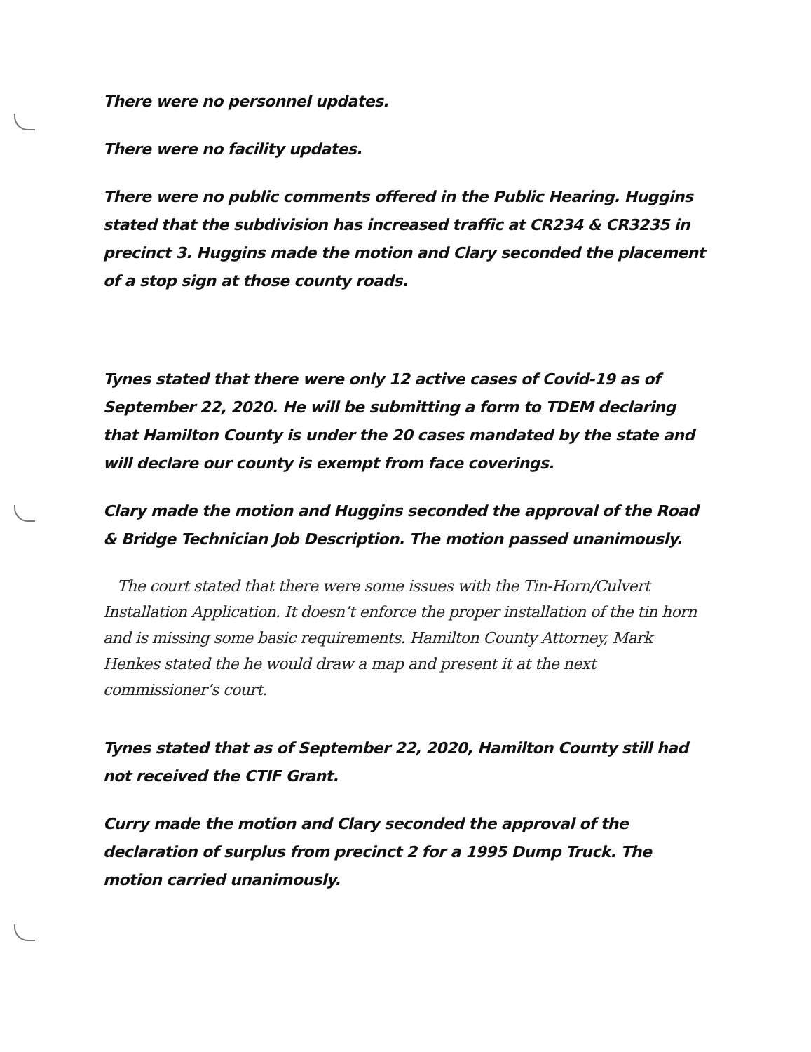There were no personnel updates.
There were no facility updates.
There were no public comments offered in the Public Hearing. Huggins stated that the subdivision has increased traffic at CR234 & CR3235 in precinct 3. Huggins made the motion and Clary seconded the placement of a stop sign at those county roads.
Tynes stated that there were only 12 active cases of Covid-19 as of September 22, 2020. He will be submitting a form to TDEM declaring that Hamilton County is under the 20 cases mandated by the state and will declare our county is exempt from face coverings.
Clary made the motion and Huggins seconded the approval of the Road & Bridge Technician Job Description. The motion passed unanimously.
The court stated that there were some issues with the Tin-Horn/Culvert Installation Application. It doesn’t enforce the proper installation of the tin horn and is missing some basic requirements. Hamilton County Attorney, Mark Henkes stated the he would draw a map and present it at the next commissioner’s court.
Tynes stated that as of September 22, 2020, Hamilton County still had not received the CTIF Grant.
Curry made the motion and Clary seconded the approval of the declaration of surplus from precinct 2 for a 1995 Dump Truck. The motion carried unanimously.